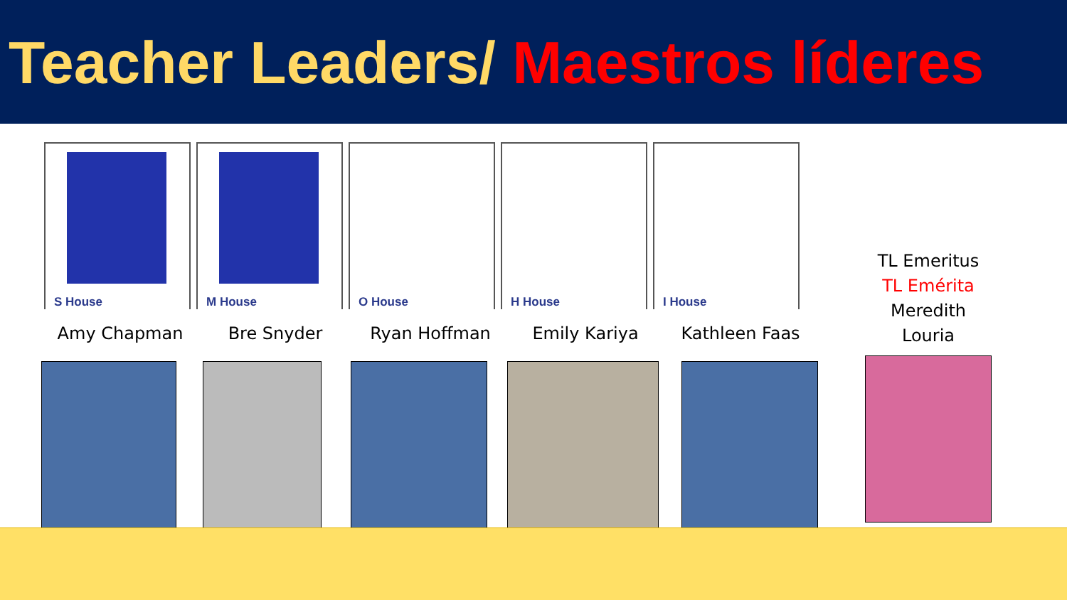Teacher Leaders/ Maestros líderes
S House
M House
O House
H House
I House
Amy Chapman Bre Snyder Ryan Hoffman Emily Kariya Kathleen Faas
TL Emeritus
TL Emérita
Meredith
Louria